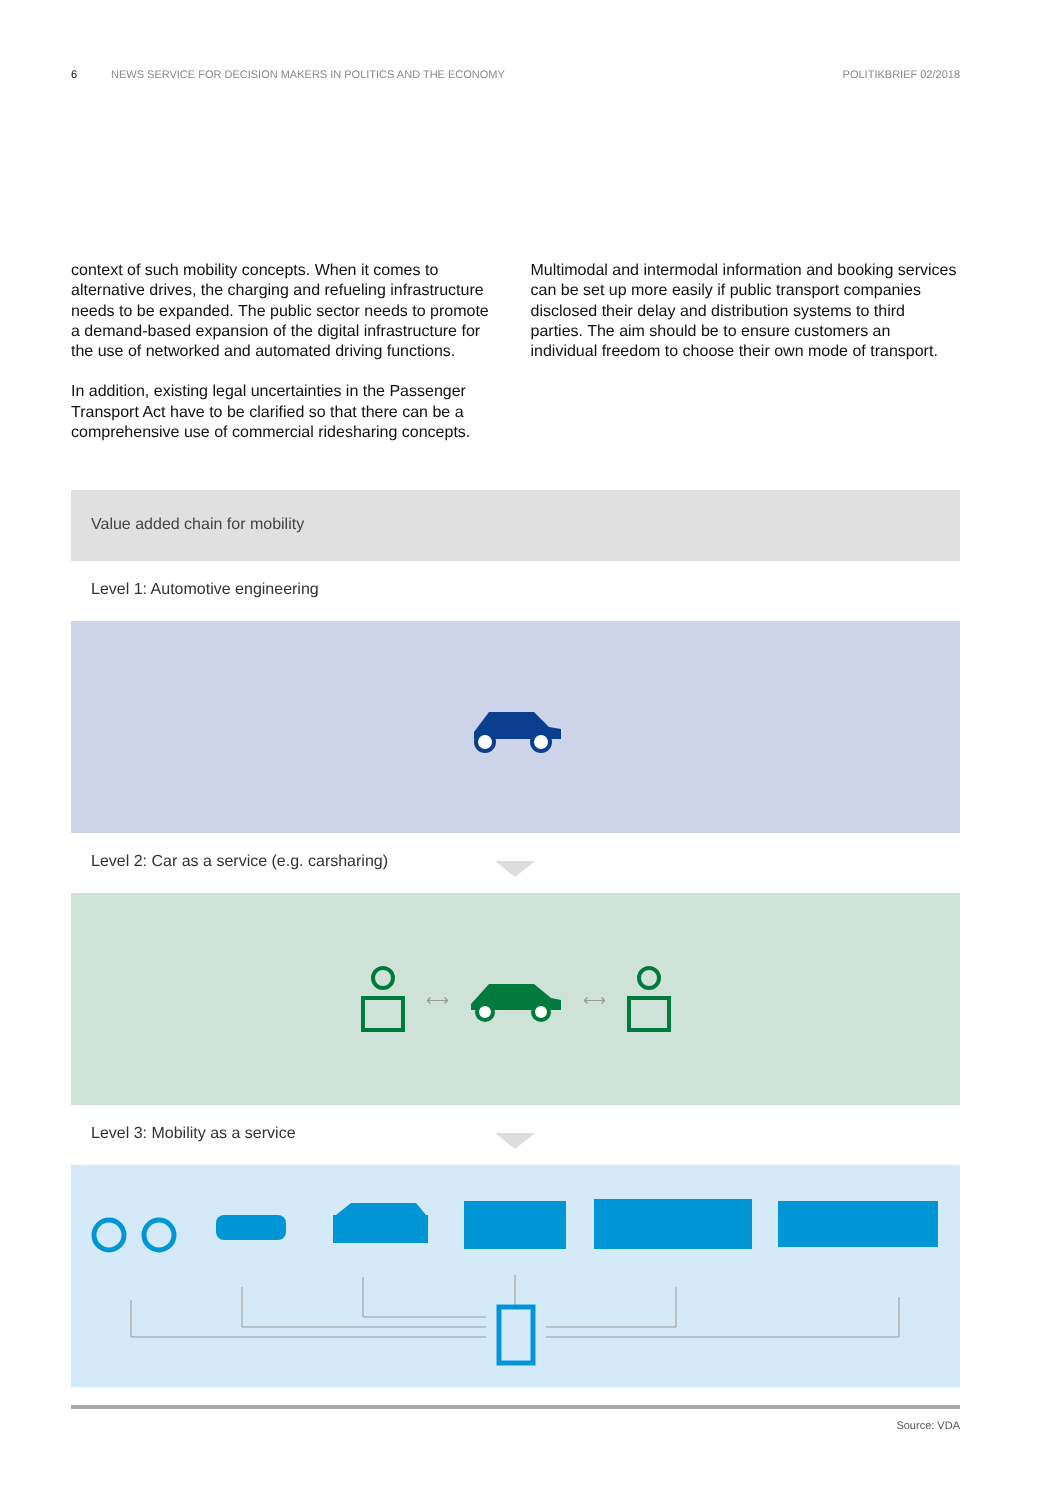6 NEWS SERVICE FOR DECISION MAKERS IN POLITICS AND THE ECONOMY POLITIKBRIEF 02/2018
context of such mobility concepts. When it comes to alternative drives, the charging and refueling infrastructure needs to be expanded. The public sector needs to promote a demand-based expansion of the digital infrastructure for the use of networked and automated driving functions.
In addition, existing legal uncertainties in the Passenger Transport Act have to be clarified so that there can be a comprehensive use of commercial ridesharing concepts.
Multimodal and intermodal information and booking services can be set up more easily if public transport companies disclosed their delay and distribution systems to third parties. The aim should be to ensure customers an individual freedom to choose their own mode of transport.
Value added chain for mobility
Level 1: Automotive engineering
Level 2: Car as a service (e.g. carsharing)
⟷ ⟷
Level 3: Mobility as a service
Source: VDA